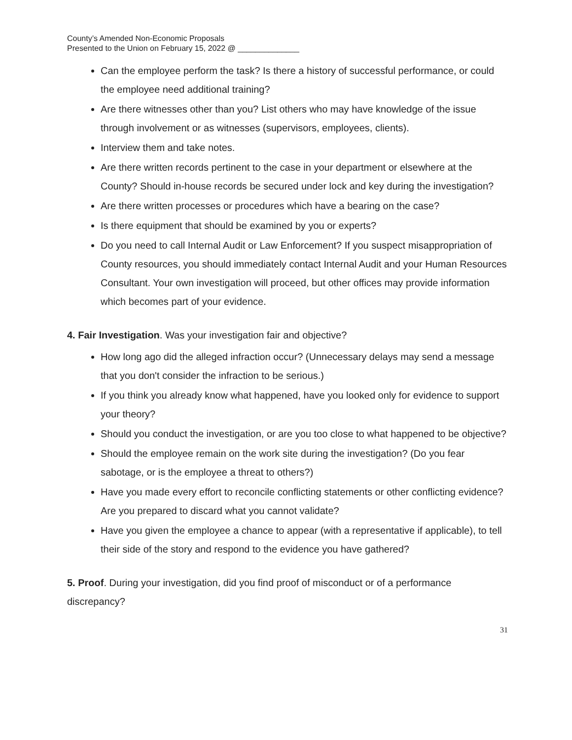County’s Amended Non-Economic Proposals
Presented to the Union on February 15, 2022 @ ______________
Can the employee perform the task? Is there a history of successful performance, or could the employee need additional training?
Are there witnesses other than you? List others who may have knowledge of the issue through involvement or as witnesses (supervisors, employees, clients).
Interview them and take notes.
Are there written records pertinent to the case in your department or elsewhere at the County? Should in-house records be secured under lock and key during the investigation?
Are there written processes or procedures which have a bearing on the case?
Is there equipment that should be examined by you or experts?
Do you need to call Internal Audit or Law Enforcement? If you suspect misappropriation of County resources, you should immediately contact Internal Audit and your Human Resources Consultant. Your own investigation will proceed, but other offices may provide information which becomes part of your evidence.
4. Fair Investigation. Was your investigation fair and objective?
How long ago did the alleged infraction occur? (Unnecessary delays may send a message that you don't consider the infraction to be serious.)
If you think you already know what happened, have you looked only for evidence to support your theory?
Should you conduct the investigation, or are you too close to what happened to be objective?
Should the employee remain on the work site during the investigation? (Do you fear sabotage, or is the employee a threat to others?)
Have you made every effort to reconcile conflicting statements or other conflicting evidence? Are you prepared to discard what you cannot validate?
Have you given the employee a chance to appear (with a representative if applicable), to tell their side of the story and respond to the evidence you have gathered?
5. Proof. During your investigation, did you find proof of misconduct or of a performance discrepancy?
31